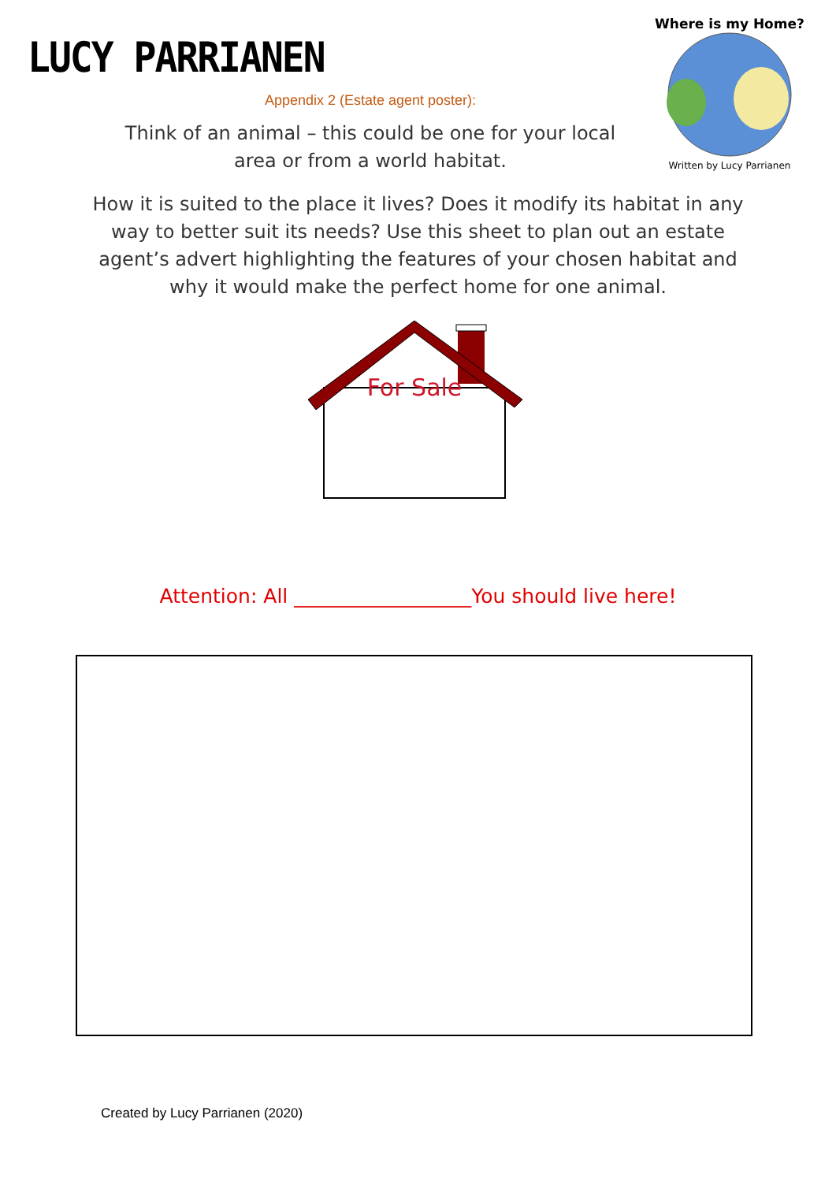LUCY PARRIANEN
Where is my Home?
Written by Lucy Parrianen
Appendix 2 (Estate agent poster):
Think of an animal – this could be one for your local
area or from a world habitat.
How it is suited to the place it lives? Does it modify its habitat in any way to better suit its needs? Use this sheet to plan out an estate agent’s advert highlighting the features of your chosen habitat and why it would make the perfect home for one animal.
For Sale
Attention: All __________________You should live here!
Created by Lucy Parrianen (2020)